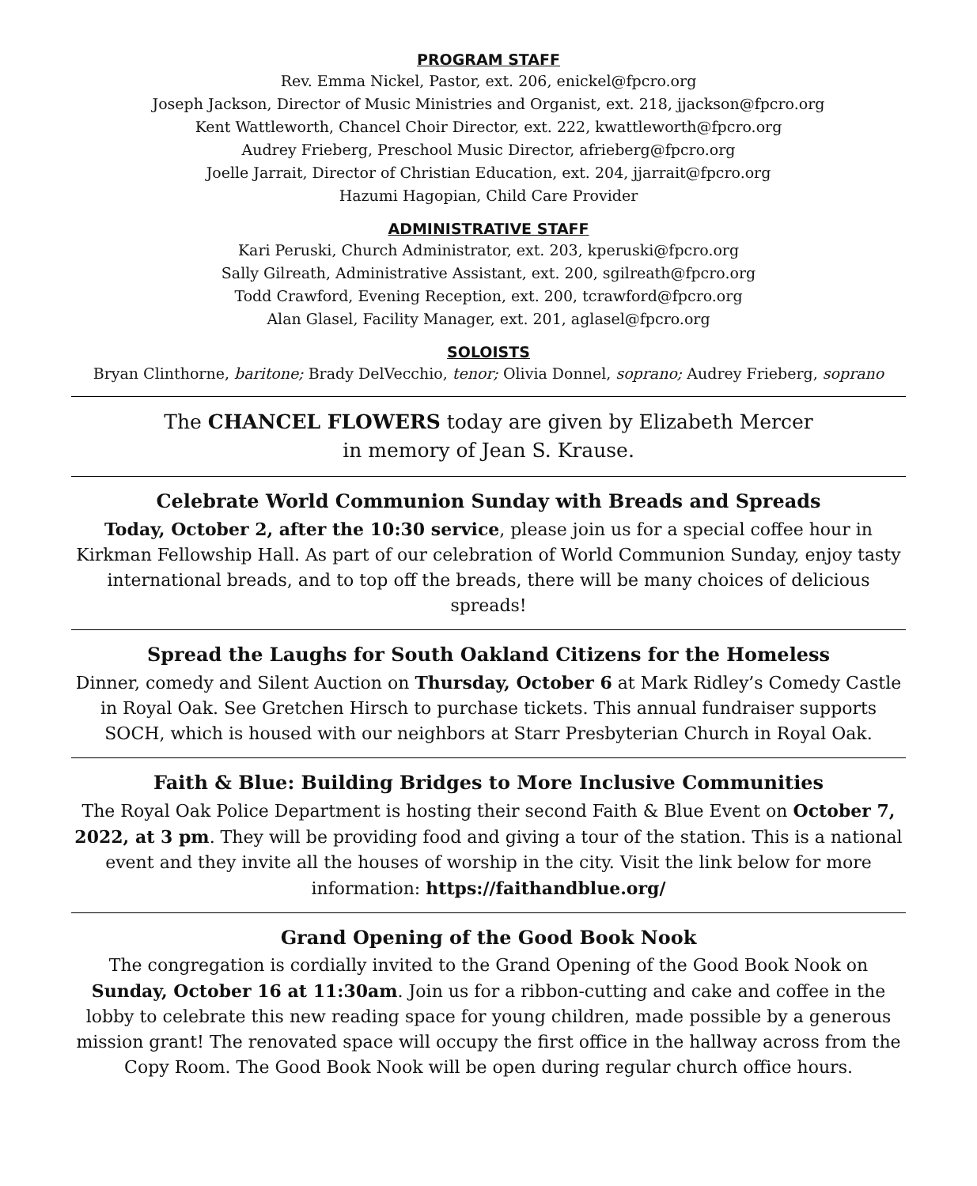PROGRAM STAFF
Rev. Emma Nickel, Pastor, ext. 206, enickel@fpcro.org
Joseph Jackson, Director of Music Ministries and Organist, ext. 218, jjackson@fpcro.org
Kent Wattleworth, Chancel Choir Director, ext. 222, kwattleworth@fpcro.org
Audrey Frieberg, Preschool Music Director, afrieberg@fpcro.org
Joelle Jarrait, Director of Christian Education, ext. 204, jjarrait@fpcro.org
Hazumi Hagopian, Child Care Provider
ADMINISTRATIVE STAFF
Kari Peruski, Church Administrator, ext. 203, kperuski@fpcro.org
Sally Gilreath, Administrative Assistant, ext. 200, sgilreath@fpcro.org
Todd Crawford, Evening Reception, ext. 200, tcrawford@fpcro.org
Alan Glasel, Facility Manager, ext. 201, aglasel@fpcro.org
SOLOISTS
Bryan Clinthorne, baritone; Brady DelVecchio, tenor; Olivia Donnel, soprano; Audrey Frieberg, soprano
The CHANCEL FLOWERS today are given by Elizabeth Mercer
in memory of Jean S. Krause.
Celebrate World Communion Sunday with Breads and Spreads
Today, October 2, after the 10:30 service, please join us for a special coffee hour in Kirkman Fellowship Hall. As part of our celebration of World Communion Sunday, enjoy tasty international breads, and to top off the breads, there will be many choices of delicious spreads!
Spread the Laughs for South Oakland Citizens for the Homeless
Dinner, comedy and Silent Auction on Thursday, October 6 at Mark Ridley’s Comedy Castle in Royal Oak. See Gretchen Hirsch to purchase tickets. This annual fundraiser supports SOCH, which is housed with our neighbors at Starr Presbyterian Church in Royal Oak.
Faith & Blue: Building Bridges to More Inclusive Communities
The Royal Oak Police Department is hosting their second Faith & Blue Event on October 7, 2022, at 3 pm. They will be providing food and giving a tour of the station. This is a national event and they invite all the houses of worship in the city. Visit the link below for more information: https://faithandblue.org/
Grand Opening of the Good Book Nook
The congregation is cordially invited to the Grand Opening of the Good Book Nook on Sunday, October 16 at 11:30am. Join us for a ribbon-cutting and cake and coffee in the lobby to celebrate this new reading space for young children, made possible by a generous mission grant! The renovated space will occupy the first office in the hallway across from the Copy Room. The Good Book Nook will be open during regular church office hours.